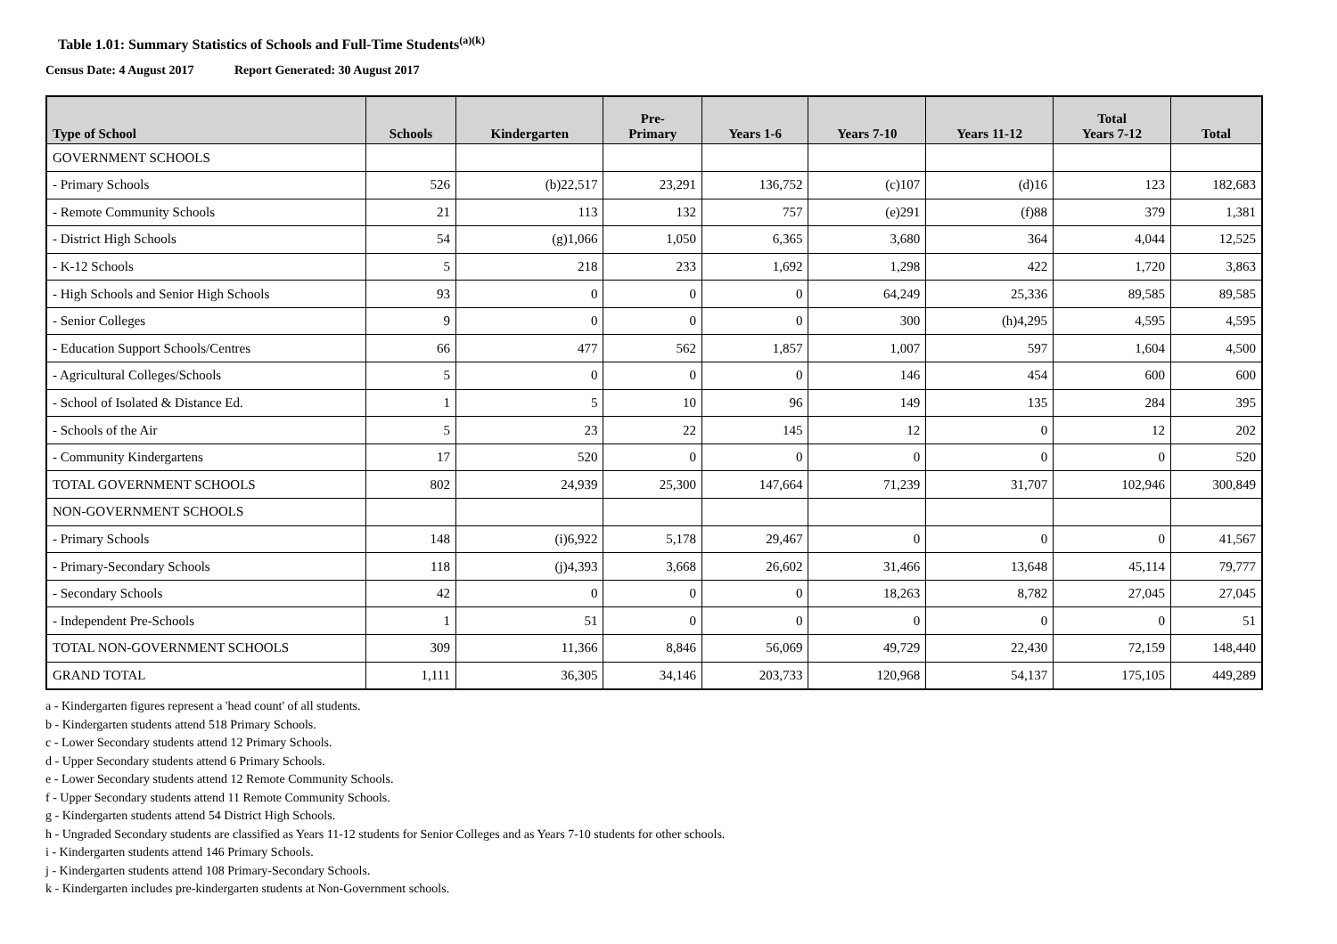Table 1.01: Summary Statistics of Schools and Full-Time Students<sup>(a)(k)</sup>
Census Date: 4 August 2017 Report Generated: 30 August 2017
| Type of School | Schools | Kindergarten | Pre- Primary | Years 1-6 | Years 7-10 | Years 11-12 | Total Years 7-12 | Total |
| --- | --- | --- | --- | --- | --- | --- | --- | --- |
| GOVERNMENT SCHOOLS | | | | | | | | |
| - Primary Schools | 526 | (b)22,517 | 23,291 | 136,752 | (c)107 | (d)16 | 123 | 182,683 |
| - Remote Community Schools | 21 | 113 | 132 | 757 | (e)291 | (f)88 | 379 | 1,381 |
| - District High Schools | 54 | (g)1,066 | 1,050 | 6,365 | 3,680 | 364 | 4,044 | 12,525 |
| - K-12 Schools | 5 | 218 | 233 | 1,692 | 1,298 | 422 | 1,720 | 3,863 |
| - High Schools and Senior High Schools | 93 | 0 | 0 | 0 | 64,249 | 25,336 | 89,585 | 89,585 |
| - Senior Colleges | 9 | 0 | 0 | 0 | 300 | (h)4,295 | 4,595 | 4,595 |
| - Education Support Schools/Centres | 66 | 477 | 562 | 1,857 | 1,007 | 597 | 1,604 | 4,500 |
| - Agricultural Colleges/Schools | 5 | 0 | 0 | 0 | 146 | 454 | 600 | 600 |
| - School of Isolated & Distance Ed. | 1 | 5 | 10 | 96 | 149 | 135 | 284 | 395 |
| - Schools of the Air | 5 | 23 | 22 | 145 | 12 | 0 | 12 | 202 |
| - Community Kindergartens | 17 | 520 | 0 | 0 | 0 | 0 | 0 | 520 |
| TOTAL GOVERNMENT SCHOOLS | 802 | 24,939 | 25,300 | 147,664 | 71,239 | 31,707 | 102,946 | 300,849 |
| NON-GOVERNMENT SCHOOLS | | | | | | | | |
| - Primary Schools | 148 | (i)6,922 | 5,178 | 29,467 | 0 | 0 | 0 | 41,567 |
| - Primary-Secondary Schools | 118 | (j)4,393 | 3,668 | 26,602 | 31,466 | 13,648 | 45,114 | 79,777 |
| - Secondary Schools | 42 | 0 | 0 | 0 | 18,263 | 8,782 | 27,045 | 27,045 |
| - Independent Pre-Schools | 1 | 51 | 0 | 0 | 0 | 0 | 0 | 51 |
| TOTAL NON-GOVERNMENT SCHOOLS | 309 | 11,366 | 8,846 | 56,069 | 49,729 | 22,430 | 72,159 | 148,440 |
| GRAND TOTAL | 1,111 | 36,305 | 34,146 | 203,733 | 120,968 | 54,137 | 175,105 | 449,289 |
a - Kindergarten figures represent a 'head count' of all students.
b - Kindergarten students attend 518 Primary Schools.
c - Lower Secondary students attend 12 Primary Schools.
d - Upper Secondary students attend 6 Primary Schools.
e - Lower Secondary students attend 12 Remote Community Schools.
f - Upper Secondary students attend 11 Remote Community Schools.
g - Kindergarten students attend 54 District High Schools.
h - Ungraded Secondary students are classified as Years 11-12 students for Senior Colleges and as Years 7-10 students for other schools.
i - Kindergarten students attend 146 Primary Schools.
j - Kindergarten students attend 108 Primary-Secondary Schools.
k - Kindergarten includes pre-kindergarten students at Non-Government schools.